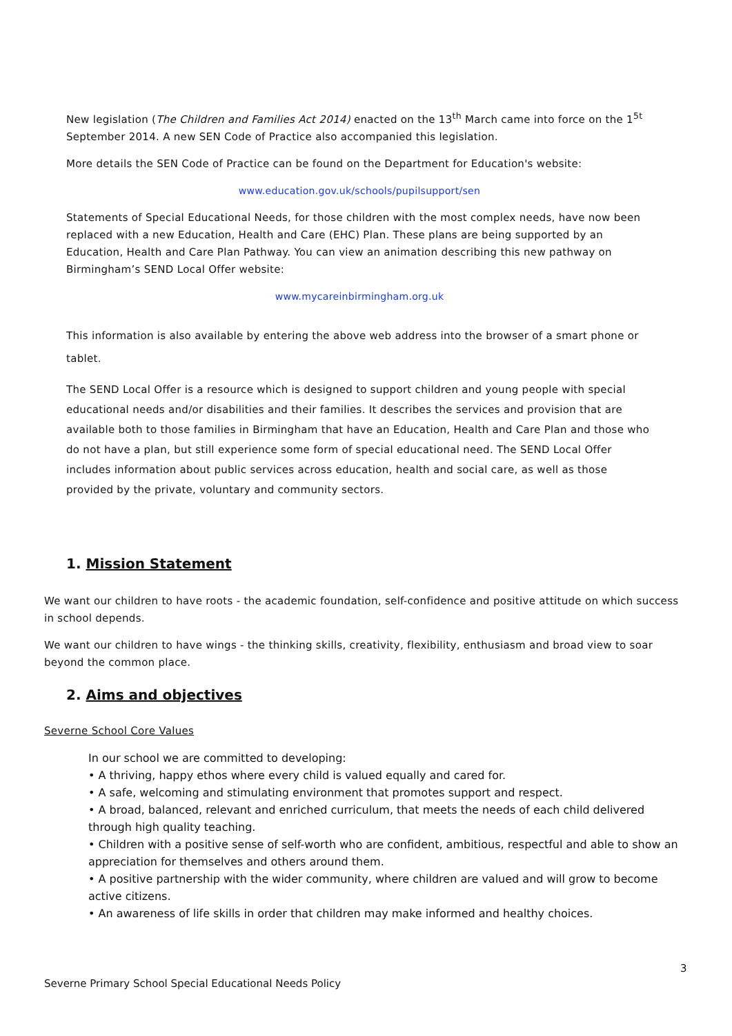New legislation (The Children and Families Act 2014) enacted on the 13<sup>th</sup> March came into force on the 1<sup>5t</sup> September 2014. A new SEN Code of Practice also accompanied this legislation.
More details the SEN Code of Practice can be found on the Department for Education's website:
www.education.gov.uk/schools/pupilsupport/sen
Statements of Special Educational Needs, for those children with the most complex needs, have now been replaced with a new Education, Health and Care (EHC) Plan. These plans are being supported by an Education, Health and Care Plan Pathway. You can view an animation describing this new pathway on Birmingham’s SEND Local Offer website:
www.mycareinbirmingham.org.uk
This information is also available by entering the above web address into the browser of a smart phone or tablet.
The SEND Local Offer is a resource which is designed to support children and young people with special educational needs and/or disabilities and their families. It describes the services and provision that are available both to those families in Birmingham that have an Education, Health and Care Plan and those who do not have a plan, but still experience some form of special educational need. The SEND Local Offer includes information about public services across education, health and social care, as well as those provided by the private, voluntary and community sectors.
1. Mission Statement
We want our children to have roots - the academic foundation, self-confidence and positive attitude on which success in school depends.
We want our children to have wings - the thinking skills, creativity, flexibility, enthusiasm and broad view to soar beyond the common place.
2. Aims and objectives
Severne School Core Values
In our school we are committed to developing:
• A thriving, happy ethos where every child is valued equally and cared for.
• A safe, welcoming and stimulating environment that promotes support and respect.
• A broad, balanced, relevant and enriched curriculum, that meets the needs of each child delivered through high quality teaching.
• Children with a positive sense of self-worth who are confident, ambitious, respectful and able to show an appreciation for themselves and others around them.
• A positive partnership with the wider community, where children are valued and will grow to become active citizens.
• An awareness of life skills in order that children may make informed and healthy choices.
3
Severne Primary School Special Educational Needs Policy